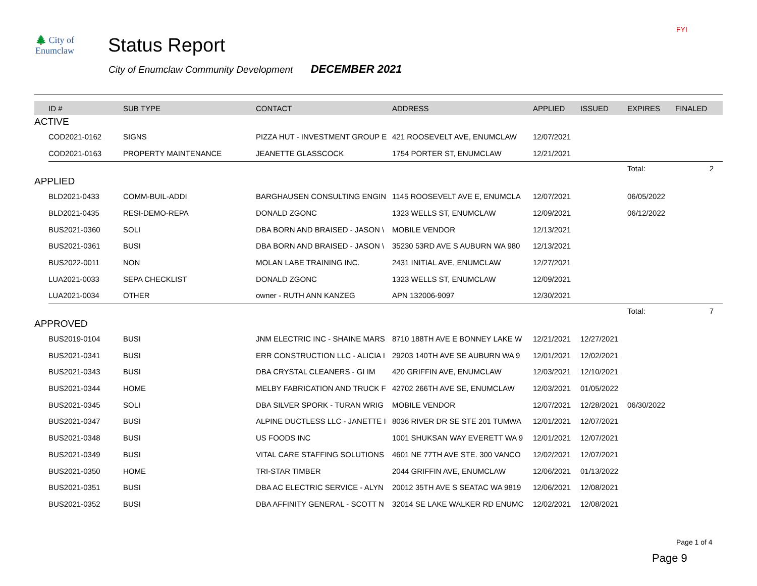FYI
🌲 City of Enumclaw
Status Report
City of Enumclaw Community Development DECEMBER 2021
| | ID # | SUB TYPE | CONTACT | ADDRESS | APPLIED | ISSUED | EXPIRES | FINALED |
| --- | --- | --- | --- | --- | --- | --- | --- | --- |
| ACTIVE | | | | | | | | |
| | COD2021-0162 | SIGNS | PIZZA HUT - INVESTMENT GROUP E | 421 ROOSEVELT AVE, ENUMCLAW | 12/07/2021 | | | |
| | COD2021-0163 | PROPERTY MAINTENANCE | JEANETTE GLASSCOCK | 1754 PORTER ST, ENUMCLAW | 12/21/2021 | | | |
| | | | | | | | Total: | 2 |
| APPLIED | | | | | | | | |
| | BLD2021-0433 | COMM-BUIL-ADDI | BARGHAUSEN CONSULTING ENGIN | 1145 ROOSEVELT AVE E, ENUMCLA | 12/07/2021 | | 06/05/2022 | |
| | BLD2021-0435 | RESI-DEMO-REPA | DONALD ZGONC | 1323 WELLS ST, ENUMCLAW | 12/09/2021 | | 06/12/2022 | |
| | BUS2021-0360 | SOLI | DBA BORN AND BRAISED - JASON \ | MOBILE VENDOR | 12/13/2021 | | | |
| | BUS2021-0361 | BUSI | DBA BORN AND BRAISED - JASON \ | 35230 53RD AVE S AUBURN WA 980 | 12/13/2021 | | | |
| | BUS2022-0011 | NON | MOLAN LABE TRAINING INC. | 2431 INITIAL AVE, ENUMCLAW | 12/27/2021 | | | |
| | LUA2021-0033 | SEPA CHECKLIST | DONALD ZGONC | 1323 WELLS ST, ENUMCLAW | 12/09/2021 | | | |
| | LUA2021-0034 | OTHER | owner - RUTH ANN KANZEG | APN 132006-9097 | 12/30/2021 | | | |
| | | | | | | | Total: | 7 |
| APPROVED | | | | | | | | |
| | BUS2019-0104 | BUSI | JNM ELECTRIC INC - SHAINE MARS | 8710 188TH AVE E BONNEY LAKE W | 12/21/2021 | 12/27/2021 | | |
| | BUS2021-0341 | BUSI | ERR CONSTRUCTION LLC - ALICIA I | 29203 140TH AVE SE AUBURN WA 9 | 12/01/2021 | 12/02/2021 | | |
| | BUS2021-0343 | BUSI | DBA CRYSTAL CLEANERS - GI IM | 420 GRIFFIN AVE, ENUMCLAW | 12/03/2021 | 12/10/2021 | | |
| | BUS2021-0344 | HOME | MELBY FABRICATION AND TRUCK F | 42702 266TH AVE SE, ENUMCLAW | 12/03/2021 | 01/05/2022 | | |
| | BUS2021-0345 | SOLI | DBA SILVER SPORK - TURAN WRIG | MOBILE VENDOR | 12/07/2021 | 12/28/2021 | 06/30/2022 | |
| | BUS2021-0347 | BUSI | ALPINE DUCTLESS LLC - JANETTE I | 8036 RIVER DR SE STE 201 TUMWA | 12/01/2021 | 12/07/2021 | | |
| | BUS2021-0348 | BUSI | US FOODS INC | 1001 SHUKSAN WAY EVERETT WA 9 | 12/01/2021 | 12/07/2021 | | |
| | BUS2021-0349 | BUSI | VITAL CARE STAFFING SOLUTIONS | 4601 NE 77TH AVE STE. 300 VANCO | 12/02/2021 | 12/07/2021 | | |
| | BUS2021-0350 | HOME | TRI-STAR TIMBER | 2044 GRIFFIN AVE, ENUMCLAW | 12/06/2021 | 01/13/2022 | | |
| | BUS2021-0351 | BUSI | DBA AC ELECTRIC SERVICE - ALYN | 20012 35TH AVE S SEATAC WA 9819 | 12/06/2021 | 12/08/2021 | | |
| | BUS2021-0352 | BUSI | DBA AFFINITY GENERAL - SCOTT N | 32014 SE LAKE WALKER RD ENUMC | 12/02/2021 | 12/08/2021 | | |
Page 1 of 4
Page 9